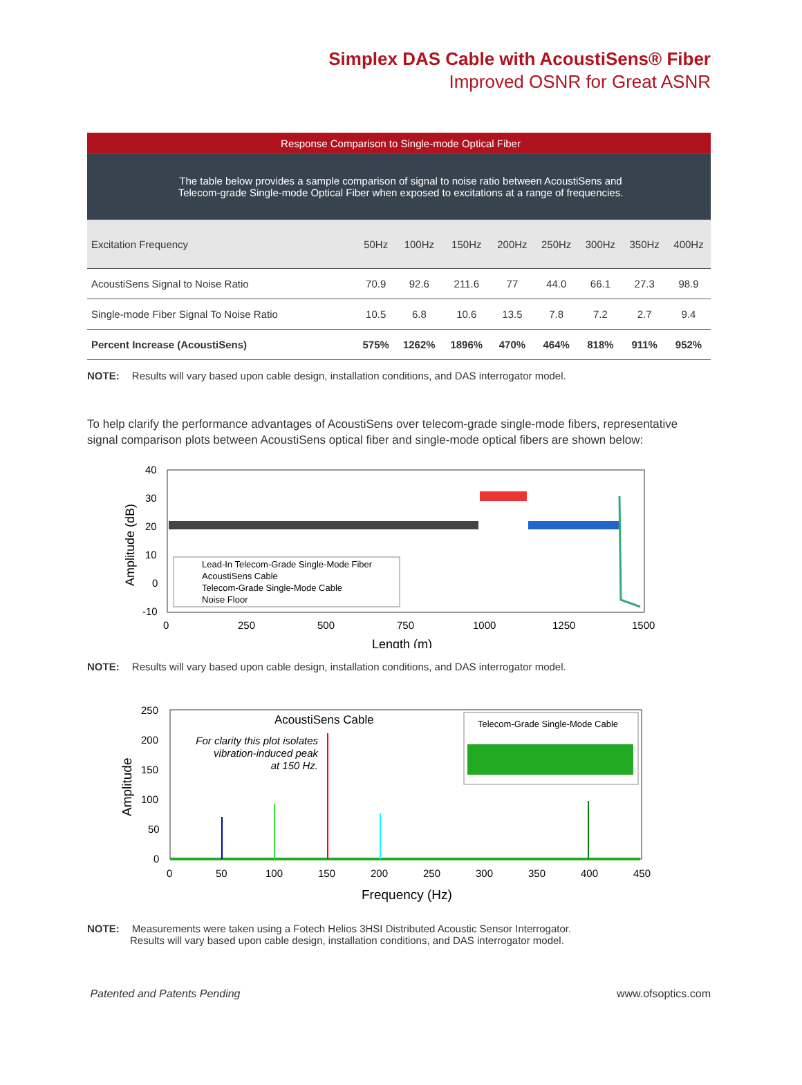Simplex DAS Cable with AcoustiSens® Fiber
Improved OSNR for Great ASNR
| Response Comparison to Single-mode Optical Fiber | | | | | | | | |
| The table below provides a sample comparison of signal to noise ratio between AcoustiSens and Telecom-grade Single-mode Optical Fiber when exposed to excitations at a range of frequencies. | | | | | | | | |
| Excitation Frequency | 50Hz | 100Hz | 150Hz | 200Hz | 250Hz | 300Hz | 350Hz | 400Hz |
| AcoustiSens Signal to Noise Ratio | 70.9 | 92.6 | 211.6 | 77 | 44.0 | 66.1 | 27.3 | 98.9 |
| Single-mode Fiber Signal To Noise Ratio | 10.5 | 6.8 | 10.6 | 13.5 | 7.8 | 7.2 | 2.7 | 9.4 |
| Percent Increase (AcoustiSens) | 575% | 1262% | 1896% | 470% | 464% | 818% | 911% | 952% |
NOTE: Results will vary based upon cable design, installation conditions, and DAS interrogator model.
To help clarify the performance advantages of AcoustiSens over telecom-grade single-mode fibers, representative signal comparison plots between AcoustiSens optical fiber and single-mode optical fibers are shown below:
40
30
20
10
0
-10
0
250
500
750
1000
1250
1500
Length (m)
Amplitude (dB)
Lead-In Telecom-Grade Single-Mode Fiber
AcoustiSens Cable
Telecom-Grade Single-Mode Cable
Noise Floor
NOTE: Results will vary based upon cable design, installation conditions, and DAS interrogator model.
250
200
150
100
50
0
0
50
100
150
200
250
300
350
400
450
Frequency (Hz)
Amplitude
AcoustiSens Cable
For clarity this plot isolates
vibration-induced peak
at 150 Hz.
Telecom-Grade Single-Mode Cable
NOTE: Measurements were taken using a Fotech Helios 3HSI Distributed Acoustic Sensor Interrogator.
Results will vary based upon cable design, installation conditions, and DAS interrogator model.
Patented and Patents Pending www.ofsoptics.com